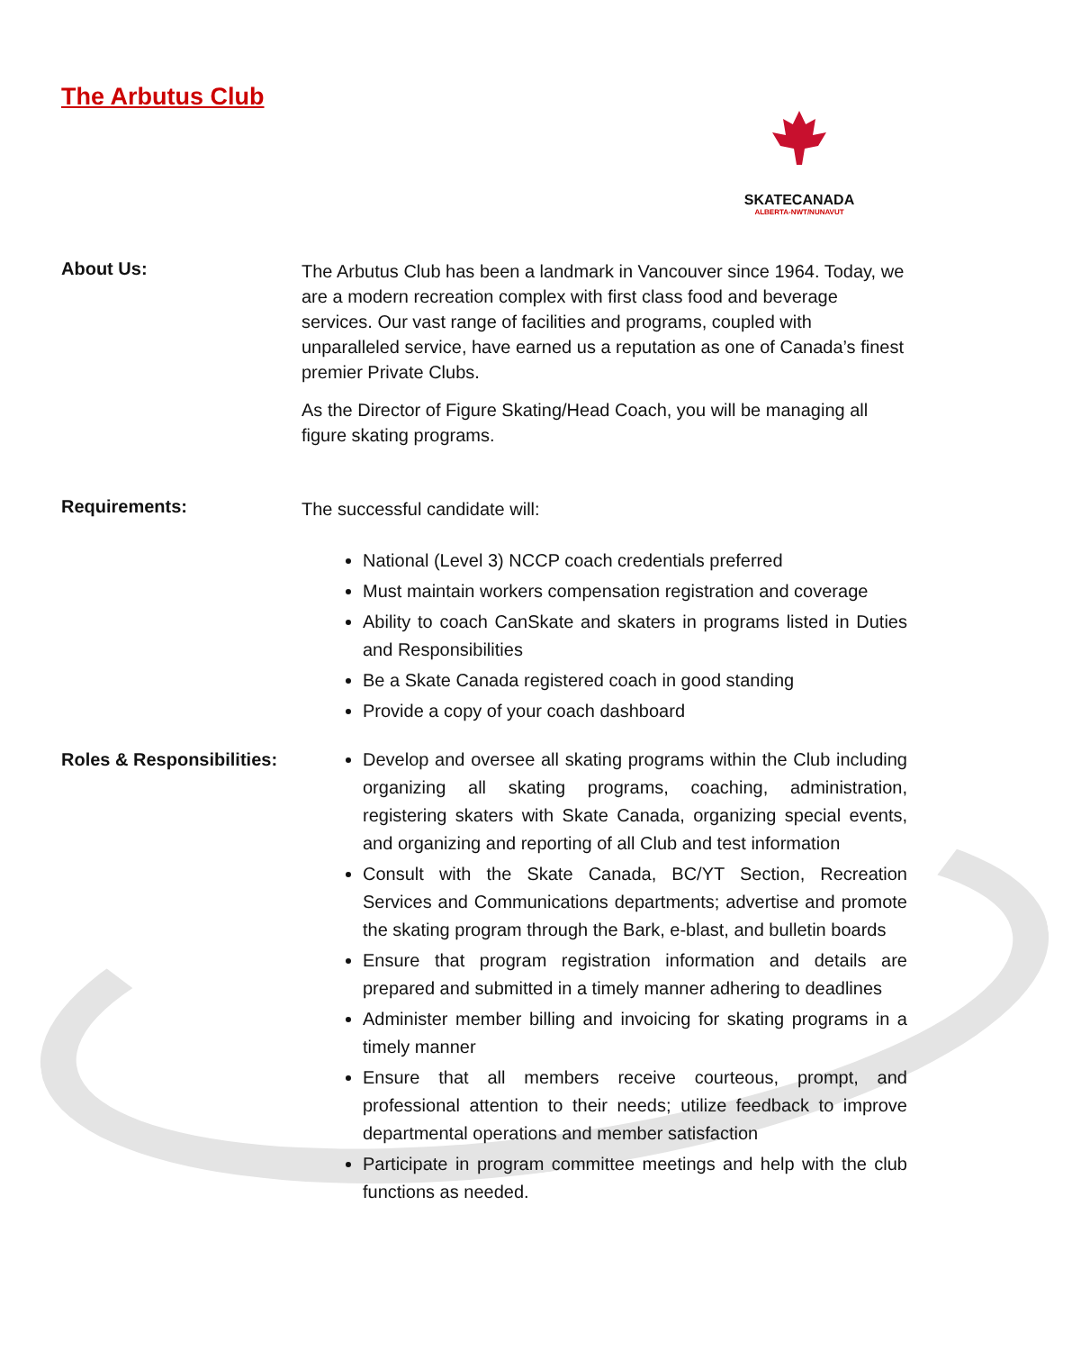The Arbutus Club
SKATECANADA
ALBERTA-NWT/NUNAVUT
About Us:
The Arbutus Club has been a landmark in Vancouver since 1964. Today, we are a modern recreation complex with first class food and beverage services. Our vast range of facilities and programs, coupled with unparalleled service, have earned us a reputation as one of Canada’s finest premier Private Clubs.
As the Director of Figure Skating/Head Coach, you will be managing all figure skating programs.
Requirements:
The successful candidate will:
National (Level 3) NCCP coach credentials preferred
Must maintain workers compensation registration and coverage
Ability to coach CanSkate and skaters in programs listed in Duties and Responsibilities
Be a Skate Canada registered coach in good standing
Provide a copy of your coach dashboard
Roles & Responsibilities:
Develop and oversee all skating programs within the Club including organizing all skating programs, coaching, administration, registering skaters with Skate Canada, organizing special events, and organizing and reporting of all Club and test information
Consult with the Skate Canada, BC/YT Section, Recreation Services and Communications departments; advertise and promote the skating program through the Bark, e-blast, and bulletin boards
Ensure that program registration information and details are prepared and submitted in a timely manner adhering to deadlines
Administer member billing and invoicing for skating programs in a timely manner
Ensure that all members receive courteous, prompt, and professional attention to their needs; utilize feedback to improve departmental operations and member satisfaction
Participate in program committee meetings and help with the club functions as needed.